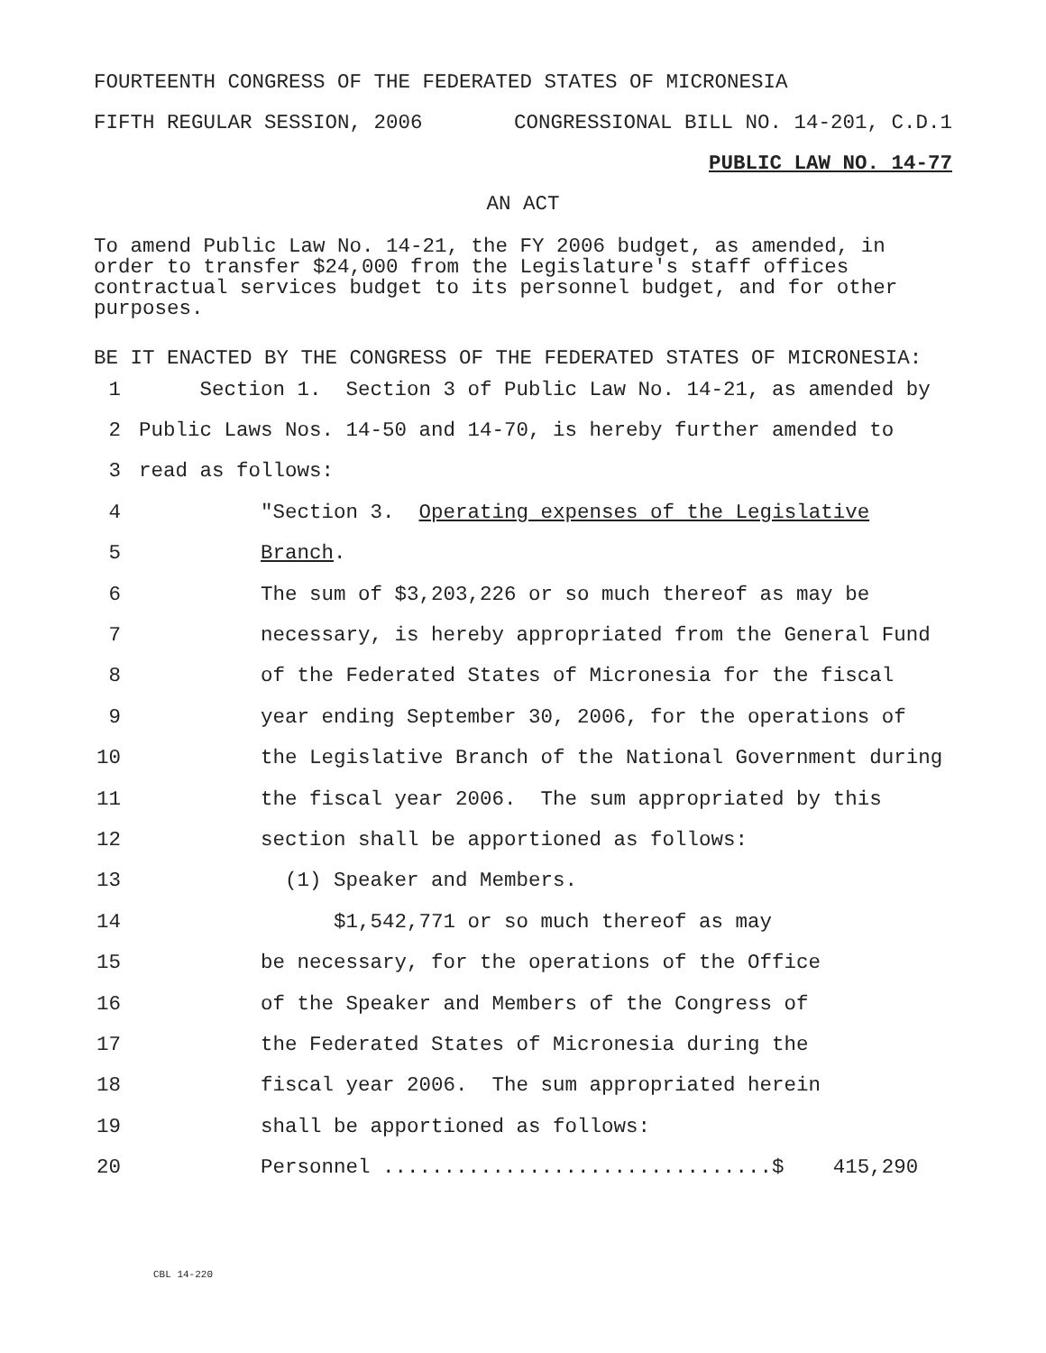FOURTEENTH CONGRESS OF THE FEDERATED STATES OF MICRONESIA
FIFTH REGULAR SESSION, 2006 CONGRESSIONAL BILL NO. 14-201, C.D.1
PUBLIC LAW NO. 14-77
AN ACT
To amend Public Law No. 14-21, the FY 2006 budget, as amended, in order to transfer $24,000 from the Legislature's staff offices contractual services budget to its personnel budget, and for other purposes.
BE IT ENACTED BY THE CONGRESS OF THE FEDERATED STATES OF MICRONESIA:
1 Section 1. Section 3 of Public Law No. 14-21, as amended by
2 Public Laws Nos. 14-50 and 14-70, is hereby further amended to
3 read as follows:
4 "Section 3. Operating expenses of the Legislative
5 Branch.
6 The sum of $3,203,226 or so much thereof as may be
7 necessary, is hereby appropriated from the General Fund
8 of the Federated States of Micronesia for the fiscal
9 year ending September 30, 2006, for the operations of
10 the Legislative Branch of the National Government during
11 the fiscal year 2006. The sum appropriated by this
12 section shall be apportioned as follows:
13 (1) Speaker and Members.
14 $1,542,771 or so much thereof as may
15 be necessary, for the operations of the Office
16 of the Speaker and Members of the Congress of
17 the Federated States of Micronesia during the
18 fiscal year 2006. The sum appropriated herein
19 shall be apportioned as follows:
20 Personnel ................................$ 415,290
CBL 14-220